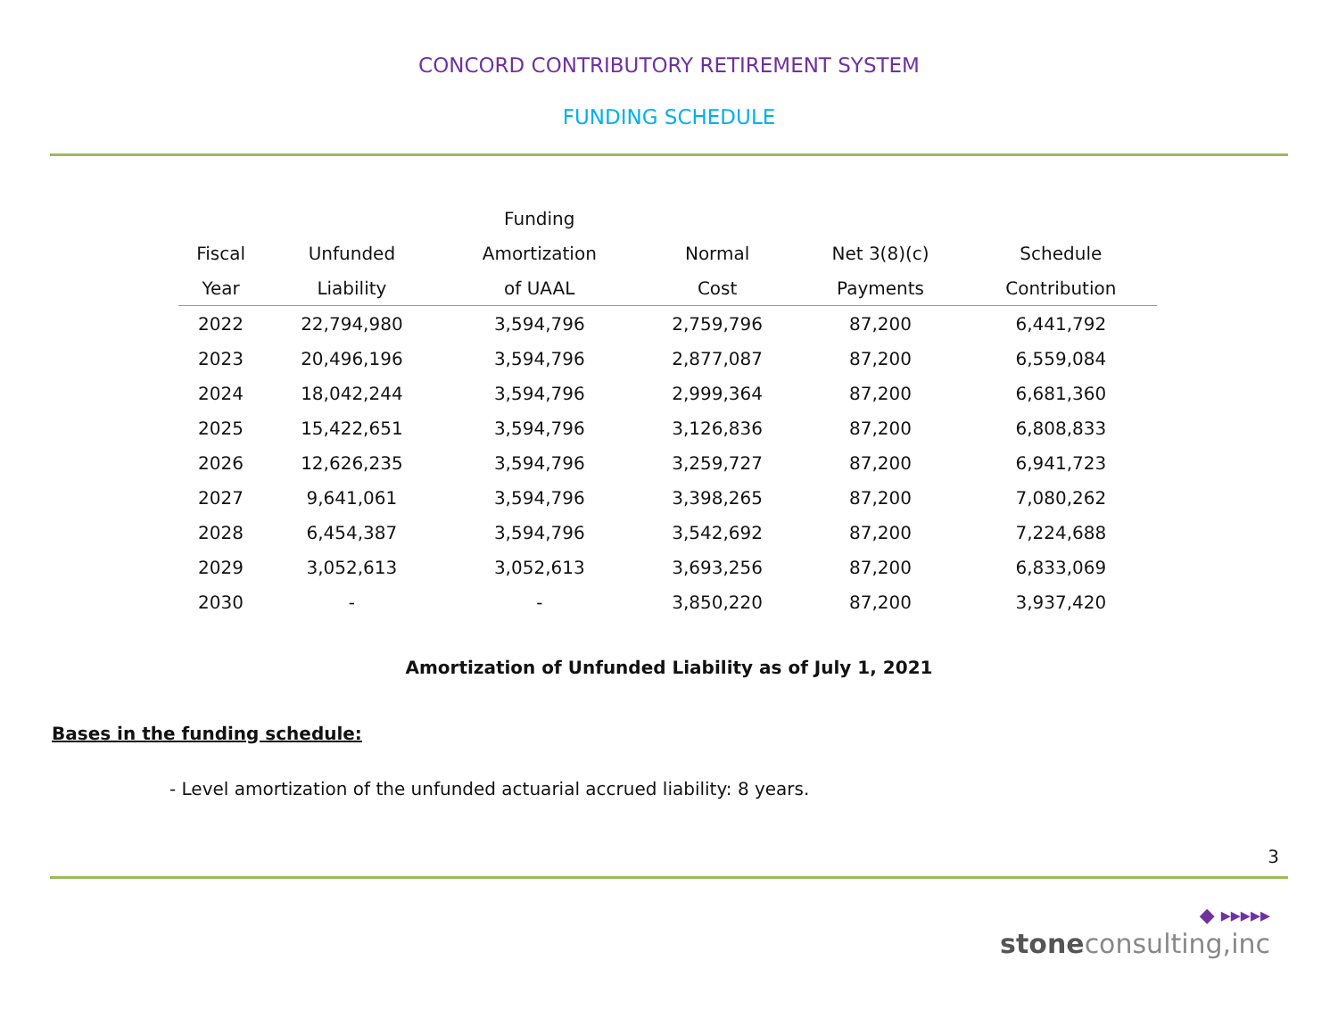CONCORD CONTRIBUTORY RETIREMENT SYSTEM
FUNDING SCHEDULE
| | | Funding | | | |
| --- | --- | --- | --- | --- | --- |
| Fiscal | Unfunded | Amortization | Normal | Net 3(8)(c) | Schedule |
| Year | Liability | of UAAL | Cost | Payments | Contribution |
| 2022 | 22,794,980 | 3,594,796 | 2,759,796 | 87,200 | 6,441,792 |
| 2023 | 20,496,196 | 3,594,796 | 2,877,087 | 87,200 | 6,559,084 |
| 2024 | 18,042,244 | 3,594,796 | 2,999,364 | 87,200 | 6,681,360 |
| 2025 | 15,422,651 | 3,594,796 | 3,126,836 | 87,200 | 6,808,833 |
| 2026 | 12,626,235 | 3,594,796 | 3,259,727 | 87,200 | 6,941,723 |
| 2027 | 9,641,061 | 3,594,796 | 3,398,265 | 87,200 | 7,080,262 |
| 2028 | 6,454,387 | 3,594,796 | 3,542,692 | 87,200 | 7,224,688 |
| 2029 | 3,052,613 | 3,052,613 | 3,693,256 | 87,200 | 6,833,069 |
| 2030 | - | - | 3,850,220 | 87,200 | 3,937,420 |
Amortization of Unfunded Liability as of July 1, 2021
Bases in the funding schedule:
- Level amortization of the unfunded actuarial accrued liability: 8 years.
3
◆ ▸▸▸▸▸
stoneconsulting,inc